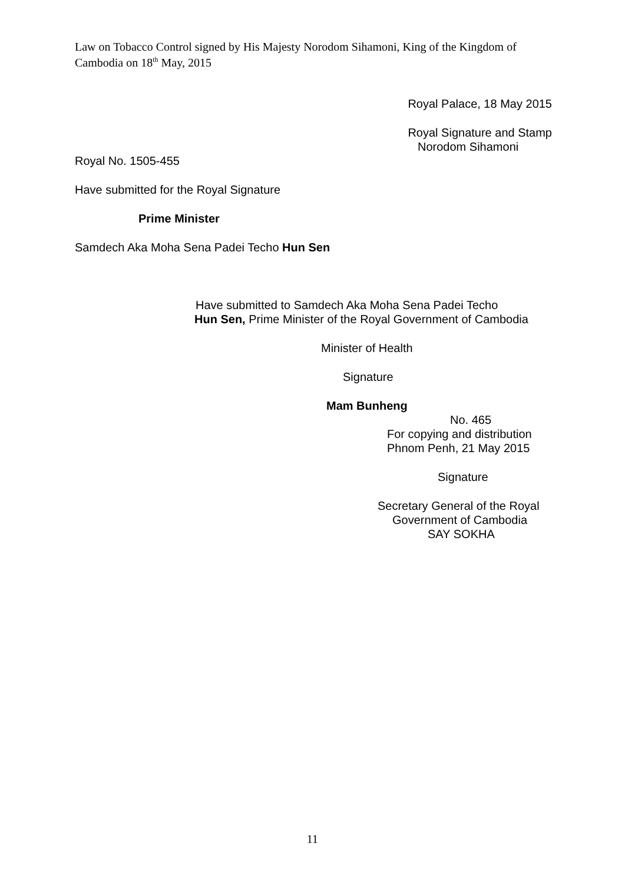Law on Tobacco Control signed by His Majesty Norodom Sihamoni, King of the Kingdom of Cambodia on 18<sup>th</sup> May, 2015
Royal Palace, 18 May 2015
Royal Signature and Stamp
Norodom Sihamoni
Royal No. 1505-455
Have submitted for the Royal Signature
Prime Minister
Samdech Aka Moha Sena Padei Techo Hun Sen
Have submitted to Samdech Aka Moha Sena Padei Techo
Hun Sen, Prime Minister of the Royal Government of Cambodia
Minister of Health
Signature
Mam Bunheng
No. 465
For copying and distribution
Phnom Penh, 21 May 2015
Signature
Secretary General of the Royal
Government of Cambodia
SAY SOKHA
11